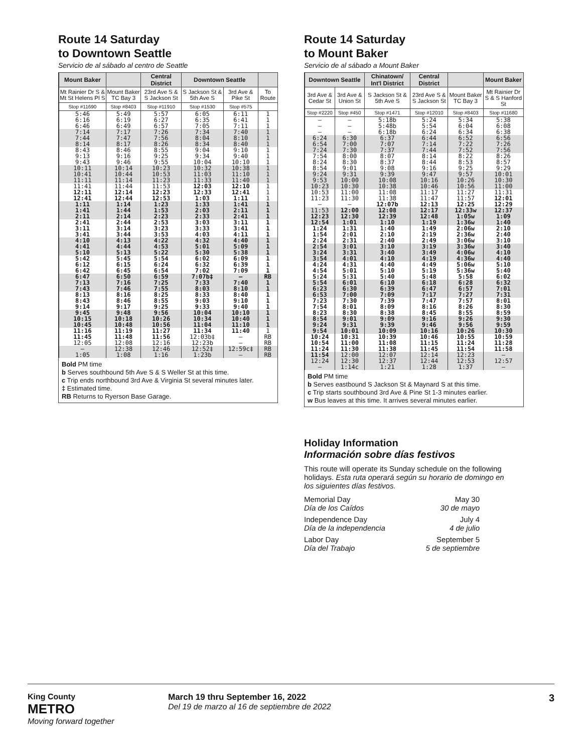Route 14 Saturday
to Downtown Seattle
Servicio de al sábado al centro de Seattle
| Mount Baker | | Central District | Downtown Seattle | | |
| --- | --- | --- | --- | --- | --- |
| Mt Rainier Dr S & Mt St Helens Pl S | Mount Baker TC Bay 3 | 23rd Ave S & S Jackson St | S Jackson St & 5th Ave S | 3rd Ave & Pike St | To Route |
| Stop #11690 | Stop #8403 | Stop #11910 | Stop #1530 | Stop #575 | |
| 5:46 6:16 6:46 | 5:49 6:19 6:49 | 5:57 6:27 6:57 | 6:05 6:35 7:05 | 6:11 6:41 7:11 | 1 1 1 |
| 7:14 7:44 8:14 | 7:17 7:47 8:17 | 7:26 7:56 8:26 | 7:34 8:04 8:34 | 7:40 8:10 8:40 | 1 1 1 |
| 8:43 9:13 9:43 | 8:46 9:16 9:46 | 8:55 9:25 9:55 | 9:04 9:34 10:04 | 9:10 9:40 10:10 | 1 1 1 |
| 10:11 10:41 11:11 | 10:14 10:44 11:14 | 10:23 10:53 11:23 | 10:32 11:03 11:33 | 10:38 11:10 11:40 | 1 1 1 |
| 11:41 12:11 12:41 | 11:44 12:14 12:44 | 11:53 12:23 12:53 | 12:03 12:33 1:03 | 12:10 12:41 1:11 | 1 1 1 |
| 1:11 1:41 2:11 | 1:14 1:44 2:14 | 1:23 1:53 2:23 | 1:33 2:03 2:33 | 1:41 2:11 2:41 | 1 1 1 |
| 2:41 3:11 3:41 | 2:44 3:14 3:44 | 2:53 3:23 3:53 | 3:03 3:33 4:03 | 3:11 3:41 4:11 | 1 1 1 |
| 4:10 4:41 5:10 | 4:13 4:44 5:13 | 4:22 4:53 5:22 | 4:32 5:01 5:30 | 4:40 5:09 5:38 | 1 1 1 |
| 5:42 6:12 6:42 | 5:45 6:15 6:45 | 5:54 6:24 6:54 | 6:02 6:32 7:02 | 6:09 6:39 7:09 | 1 1 1 |
| 6:47 7:13 7:43 | 6:50 7:16 7:46 | 6:59 7:25 7:55 | 7:07b‡ 7:33 8:03 | – 7:40 8:10 | RB 1 1 |
| 8:13 8:43 9:14 | 8:16 8:46 9:17 | 8:25 8:55 9:25 | 8:33 9:03 9:33 | 8:40 9:10 9:40 | 1 1 1 |
| 9:45 10:15 10:45 | 9:48 10:18 10:48 | 9:56 10:26 10:56 | 10:04 10:34 11:04 | 10:10 10:40 11:10 | 1 1 1 |
| 11:16 11:45 12:05 | 11:19 11:48 12:08 | 11:27 11:56 12:16 | 11:34 12:03b‡ 12:23b | 11:40 – – | 1 RB RB |
| – 1:05 | 12:38 1:08 | 12:46 1:16 | 12:52‡ 1:23b | 12:59c‡ – | RB RB |
Bold PM time
b Serves southbound 5th Ave S & S Weller St at this time.
c Trip ends northbound 3rd Ave & Virginia St several minutes later.
‡ Estimated time.
RB Returns to Ryerson Base Garage.
Route 14 Saturday
to Mount Baker
Servicio de al sábado a Mount Baker
| Downtown Seattle | | Chinatown/ Int'l District | Central District | | Mount Baker |
| --- | --- | --- | --- | --- | --- |
| 3rd Ave & Cedar St | 3rd Ave & Union St | S Jackson St & 5th Ave S | 23rd Ave S & S Jackson St | Mount Baker TC Bay 3 | Mt Rainier Dr S & S Hanford St |
| Stop #2220 | Stop #450 | Stop #1471 | Stop #12010 | Stop #8403 | Stop #11680 |
| – – – | – – – | 5:18b 5:48b 6:18b | 5:24 5:54 6:24 | 5:34 6:04 6:34 | 5:38 6:08 6:38 |
| 6:24 6:54 7:24 | 6:30 7:00 7:30 | 6:37 7:07 7:37 | 6:44 7:14 7:44 | 6:52 7:22 7:52 | 6:56 7:26 7:56 |
| 7:54 8:24 8:54 | 8:00 8:30 9:01 | 8:07 8:37 9:08 | 8:14 8:44 9:16 | 8:22 8:53 9:25 | 8:26 8:57 9:29 |
| 9:24 9:53 10:23 | 9:31 10:00 10:30 | 9:39 10:08 10:38 | 9:47 10:16 10:46 | 9:57 10:26 10:56 | 10:01 10:30 11:00 |
| 10:53 11:23 – | 11:00 11:30 – | 11:08 11:38 12:07b | 11:17 11:47 12:13 | 11:27 11:57 12:25 | 11:31 12:01 12:29 |
| 11:53 12:23 12:54 | 12:00 12:30 1:01 | 12:08 12:39 1:10 | 12:17 12:48 1:19 | 12:33w 1:05w 1:36w | 12:37 1:09 1:40 |
| 1:24 1:54 2:24 | 1:31 2:01 2:31 | 1:40 2:10 2:40 | 1:49 2:19 2:49 | 2:06w 2:36w 3:06w | 2:10 2:40 3:10 |
| 2:54 3:24 3:54 | 3:01 3:31 4:01 | 3:10 3:40 4:10 | 3:19 3:49 4:19 | 3:36w 4:06w 4:36w | 3:40 4:10 4:40 |
| 4:24 4:54 5:24 | 4:31 5:01 5:31 | 4:40 5:10 5:40 | 4:49 5:19 5:48 | 5:06w 5:36w 5:58 | 5:10 5:40 6:02 |
| 5:54 6:23 6:53 | 6:01 6:30 7:00 | 6:10 6:39 7:09 | 6:18 6:47 7:17 | 6:28 6:57 7:27 | 6:32 7:01 7:31 |
| 7:23 7:54 8:23 | 7:30 8:01 8:30 | 7:39 8:09 8:38 | 7:47 8:16 8:45 | 7:57 8:26 8:55 | 8:01 8:30 8:59 |
| 8:54 9:24 9:54 | 9:01 9:31 10:01 | 9:09 9:39 10:09 | 9:16 9:46 10:16 | 9:26 9:56 10:26 | 9:30 9:59 10:30 |
| 10:24 10:54 11:24 | 10:31 11:00 11:30 | 10:39 11:08 11:38 | 10:46 11:15 11:45 | 10:55 11:24 11:54 | 10:59 11:28 11:58 |
| 11:54 12:24 – | 12:00 12:30 1:14c | 12:07 12:37 1:21 | 12:14 12:44 1:28 | 12:23 12:53 1:37 | – 12:57 – |
Bold PM time
b Serves eastbound S Jackson St & Maynard S at this time.
c Trip starts southbound 3rd Ave & Pine St 1-3 minutes earlier.
w Bus leaves at this time. It arrives several minutes earlier.
Holiday Information
Información sobre días festivos
This route will operate its Sunday schedule on the following holidays. Esta ruta operará según su horario de domingo en los siguientes días festivos.
Memorial Day
Día de los Caídos
May 30
30 de mayo
Independence Day
Día de la independencia
July 4
4 de julio
Labor Day
Día del Trabajo
September 5
5 de septiembre
King County
METRO
Moving forward together
March 19 thru September 16, 2022
Del 19 de marzo al 16 de septiembre de 2022
3